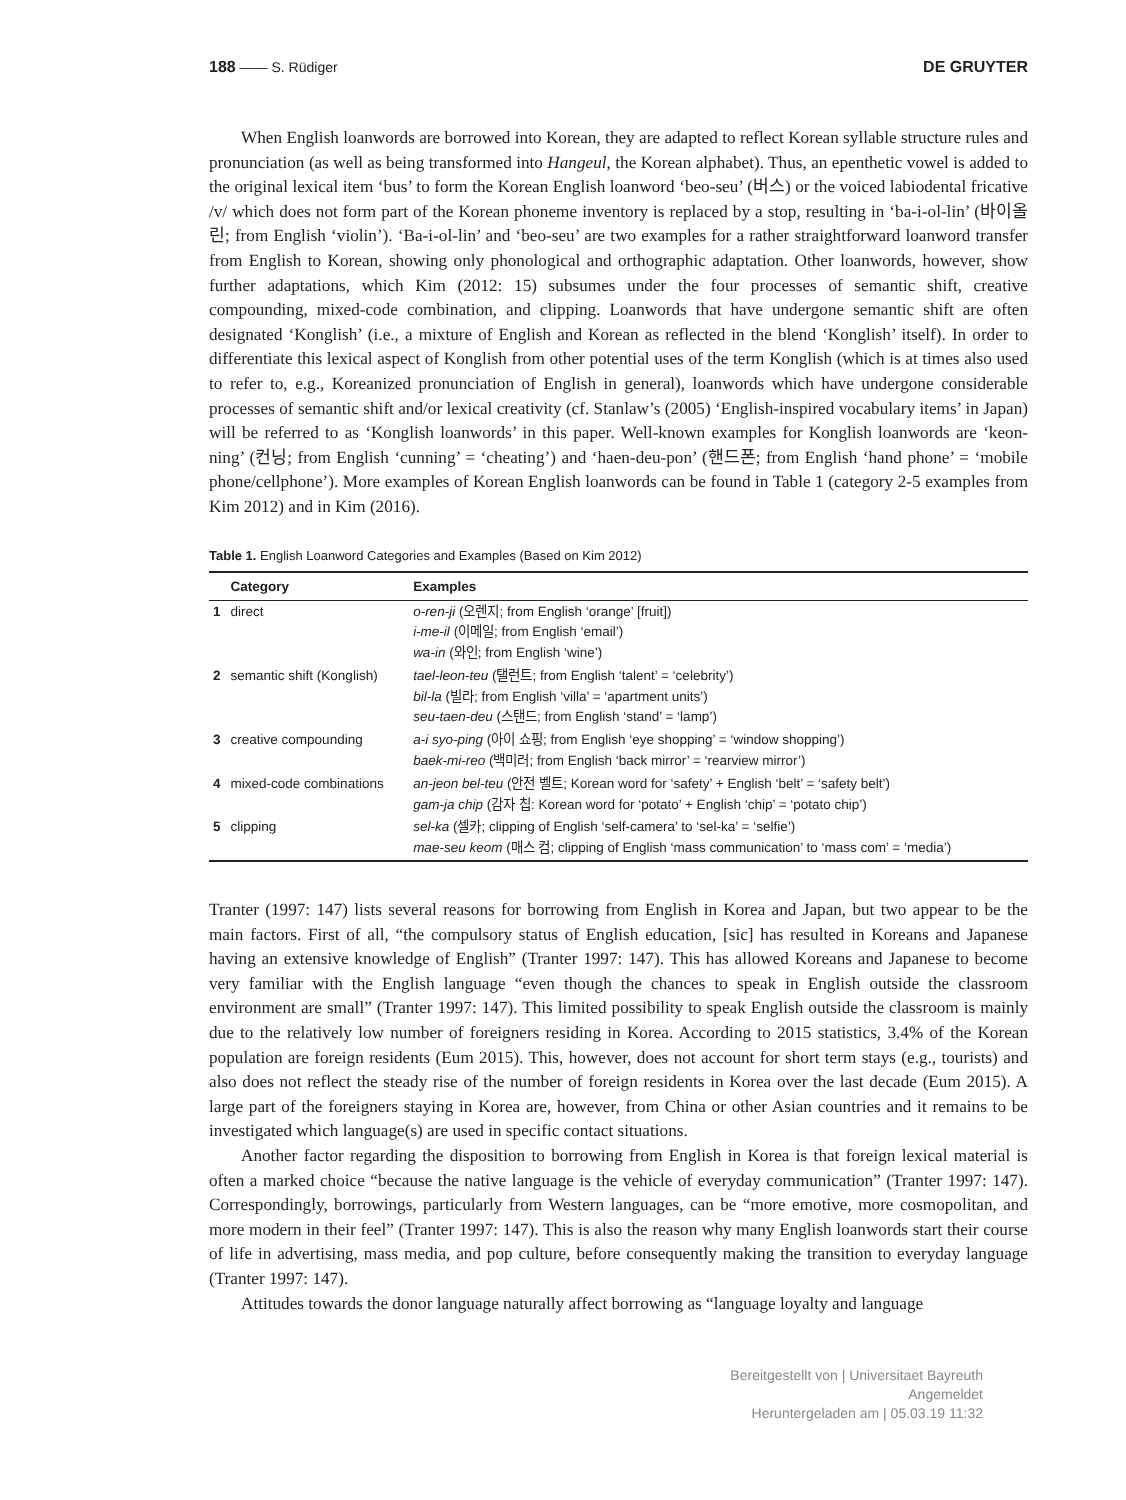188 —— S. Rüdiger DE GRUYTER
When English loanwords are borrowed into Korean, they are adapted to reflect Korean syllable structure rules and pronunciation (as well as being transformed into Hangeul, the Korean alphabet). Thus, an epenthetic vowel is added to the original lexical item ‘bus’ to form the Korean English loanword ‘beo-seu’ (버스) or the voiced labiodental fricative /v/ which does not form part of the Korean phoneme inventory is replaced by a stop, resulting in ‘ba-i-ol-lin’ (바이올린; from English ‘violin’). ‘Ba-i-ol-lin’ and ‘beo-seu’ are two examples for a rather straightforward loanword transfer from English to Korean, showing only phonological and orthographic adaptation. Other loanwords, however, show further adaptations, which Kim (2012: 15) subsumes under the four processes of semantic shift, creative compounding, mixed-code combination, and clipping. Loanwords that have undergone semantic shift are often designated ‘Konglish’ (i.e., a mixture of English and Korean as reflected in the blend ‘Konglish’ itself). In order to differentiate this lexical aspect of Konglish from other potential uses of the term Konglish (which is at times also used to refer to, e.g., Koreanized pronunciation of English in general), loanwords which have undergone considerable processes of semantic shift and/or lexical creativity (cf. Stanlaw’s (2005) ‘English-inspired vocabulary items’ in Japan) will be referred to as ‘Konglish loanwords’ in this paper. Well-known examples for Konglish loanwords are ‘keon-ning’ (컨닝; from English ‘cunning’ = ‘cheating’) and ‘haen-deu-pon’ (핸드폰; from English ‘hand phone’ = ‘mobile phone/cellphone’). More examples of Korean English loanwords can be found in Table 1 (category 2-5 examples from Kim 2012) and in Kim (2016).
Table 1. English Loanword Categories and Examples (Based on Kim 2012)
| | Category | Examples |
| --- | --- | --- |
| 1 | direct | o-ren-ji (오렌지; from English ‘orange’ [fruit]) i-me-il (이메일; from English ‘email’) wa-in (와인; from English ‘wine’) |
| 2 | semantic shift (Konglish) | tael-leon-teu (탤런트; from English ‘talent’ = ‘celebrity’) bil-la (빌라; from English ‘villa’ = ‘apartment units’) seu-taen-deu (스탠드; from English ‘stand’ = ‘lamp’) |
| 3 | creative compounding | a-i syo-ping (아이 쇼핑; from English ‘eye shopping’ = ‘window shopping’) baek-mi-reo (백미러; from English ‘back mirror’ = ‘rearview mirror’) |
| 4 | mixed-code combinations | an-jeon bel-teu (안전 벨트; Korean word for ‘safety’ + English ‘belt’ = ‘safety belt’) gam-ja chip (감자 칩: Korean word for ‘potato’ + English ‘chip’ = ‘potato chip’) |
| 5 | clipping | sel-ka (셀카; clipping of English ‘self-camera’ to ‘sel-ka’ = ‘selfie’) mae-seu keom (매스 컴; clipping of English ‘mass communication’ to ‘mass com’ = ‘media’) |
Tranter (1997: 147) lists several reasons for borrowing from English in Korea and Japan, but two appear to be the main factors. First of all, “the compulsory status of English education, [sic] has resulted in Koreans and Japanese having an extensive knowledge of English” (Tranter 1997: 147). This has allowed Koreans and Japanese to become very familiar with the English language “even though the chances to speak in English outside the classroom environment are small” (Tranter 1997: 147). This limited possibility to speak English outside the classroom is mainly due to the relatively low number of foreigners residing in Korea. According to 2015 statistics, 3.4% of the Korean population are foreign residents (Eum 2015). This, however, does not account for short term stays (e.g., tourists) and also does not reflect the steady rise of the number of foreign residents in Korea over the last decade (Eum 2015). A large part of the foreigners staying in Korea are, however, from China or other Asian countries and it remains to be investigated which language(s) are used in specific contact situations.
Another factor regarding the disposition to borrowing from English in Korea is that foreign lexical material is often a marked choice “because the native language is the vehicle of everyday communication” (Tranter 1997: 147). Correspondingly, borrowings, particularly from Western languages, can be “more emotive, more cosmopolitan, and more modern in their feel” (Tranter 1997: 147). This is also the reason why many English loanwords start their course of life in advertising, mass media, and pop culture, before consequently making the transition to everyday language (Tranter 1997: 147).
Attitudes towards the donor language naturally affect borrowing as “language loyalty and language
Bereitgestellt von | Universitaet Bayreuth
Angemeldet
Heruntergeladen am | 05.03.19 11:32